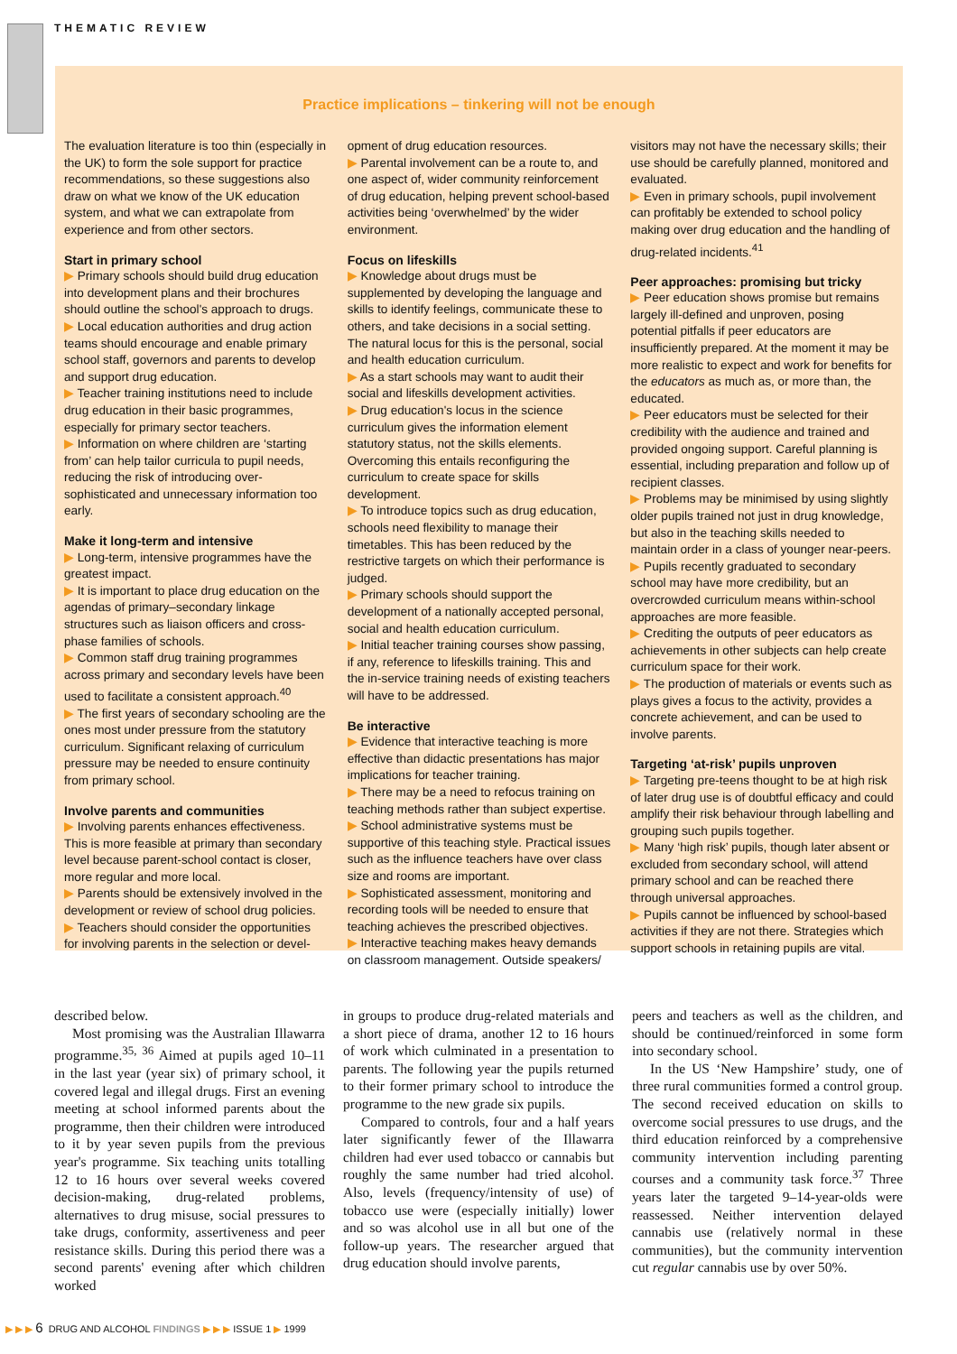THEMATIC REVIEW
Practice implications – tinkering will not be enough
The evaluation literature is too thin (especially in the UK) to form the sole support for practice recommendations, so these suggestions also draw on what we know of the UK education system, and what we can extrapolate from experience and from other sectors.
Start in primary school
▶ Primary schools should build drug education into development plans and their brochures should outline the school's approach to drugs.
▶ Local education authorities and drug action teams should encourage and enable primary school staff, governors and parents to develop and support drug education.
▶ Teacher training institutions need to include drug education in their basic programmes, especially for primary sector teachers.
▶ Information on where children are ‘starting from’ can help tailor curricula to pupil needs, reducing the risk of introducing over-sophisticated and unnecessary information too early.
Make it long-term and intensive
▶ Long-term, intensive programmes have the greatest impact.
▶ It is important to place drug education on the agendas of primary–secondary linkage structures such as liaison officers and cross-phase families of schools.
▶ Common staff drug training programmes across primary and secondary levels have been used to facilitate a consistent approach.<sup>40</sup>
▶ The first years of secondary schooling are the ones most under pressure from the statutory curriculum. Significant relaxing of curriculum pressure may be needed to ensure continuity from primary school.
Involve parents and communities
▶ Involving parents enhances effectiveness. This is more feasible at primary than secondary level because parent-school contact is closer, more regular and more local.
▶ Parents should be extensively involved in the development or review of school drug policies.
▶ Teachers should consider the opportunities for involving parents in the selection or devel-
opment of drug education resources.
▶ Parental involvement can be a route to, and one aspect of, wider community reinforcement of drug education, helping prevent school-based activities being ‘overwhelmed’ by the wider environment.
Focus on lifeskills
▶ Knowledge about drugs must be supplemented by developing the language and skills to identify feelings, communicate these to others, and take decisions in a social setting. The natural locus for this is the personal, social and health education curriculum.
▶ As a start schools may want to audit their social and lifeskills development activities.
▶ Drug education's locus in the science curriculum gives the information element statutory status, not the skills elements. Overcoming this entails reconfiguring the curriculum to create space for skills development.
▶ To introduce topics such as drug education, schools need flexibility to manage their timetables. This has been reduced by the restrictive targets on which their performance is judged.
▶ Primary schools should support the development of a nationally accepted personal, social and health education curriculum.
▶ Initial teacher training courses show passing, if any, reference to lifeskills training. This and the in-service training needs of existing teachers will have to be addressed.
Be interactive
▶ Evidence that interactive teaching is more effective than didactic presentations has major implications for teacher training.
▶ There may be a need to refocus training on teaching methods rather than subject expertise.
▶ School administrative systems must be supportive of this teaching style. Practical issues such as the influence teachers have over class size and rooms are important.
▶ Sophisticated assessment, monitoring and recording tools will be needed to ensure that teaching achieves the prescribed objectives.
▶ Interactive teaching makes heavy demands on classroom management. Outside speakers/
visitors may not have the necessary skills; their use should be carefully planned, monitored and evaluated.
▶ Even in primary schools, pupil involvement can profitably be extended to school policy making over drug education and the handling of drug-related incidents.<sup>41</sup>
Peer approaches: promising but tricky
▶ Peer education shows promise but remains largely ill-defined and unproven, posing potential pitfalls if peer educators are insufficiently prepared. At the moment it may be more realistic to expect and work for benefits for the educators as much as, or more than, the educated.
▶ Peer educators must be selected for their credibility with the audience and trained and provided ongoing support. Careful planning is essential, including preparation and follow up of recipient classes.
▶ Problems may be minimised by using slightly older pupils trained not just in drug knowledge, but also in the teaching skills needed to maintain order in a class of younger near-peers.
▶ Pupils recently graduated to secondary school may have more credibility, but an overcrowded curriculum means within-school approaches are more feasible.
▶ Crediting the outputs of peer educators as achievements in other subjects can help create curriculum space for their work.
▶ The production of materials or events such as plays gives a focus to the activity, provides a concrete achievement, and can be used to involve parents.
Targeting ‘at-risk’ pupils unproven
▶ Targeting pre-teens thought to be at high risk of later drug use is of doubtful efficacy and could amplify their risk behaviour through labelling and grouping such pupils together.
▶ Many ‘high risk’ pupils, though later absent or excluded from secondary school, will attend primary school and can be reached there through universal approaches.
▶ Pupils cannot be influenced by school-based activities if they are not there. Strategies which support schools in retaining pupils are vital.
described below.
Most promising was the Australian Illawarra programme.<sup>35, 36</sup> Aimed at pupils aged 10–11 in the last year (year six) of primary school, it covered legal and illegal drugs. First an evening meeting at school informed parents about the programme, then their children were introduced to it by year seven pupils from the previous year's programme. Six teaching units totalling 12 to 16 hours over several weeks covered decision-making, drug-related problems, alternatives to drug misuse, social pressures to take drugs, conformity, assertiveness and peer resistance skills. During this period there was a second parents' evening after which children worked
in groups to produce drug-related materials and a short piece of drama, another 12 to 16 hours of work which culminated in a presentation to parents. The following year the pupils returned to their former primary school to introduce the programme to the new grade six pupils.
Compared to controls, four and a half years later significantly fewer of the Illawarra children had ever used tobacco or cannabis but roughly the same number had tried alcohol. Also, levels (frequency/intensity of use) of tobacco use were (especially initially) lower and so was alcohol use in all but one of the follow-up years. The researcher argued that drug education should involve parents,
peers and teachers as well as the children, and should be continued/reinforced in some form into secondary school.
In the US ‘New Hampshire’ study, one of three rural communities formed a control group. The second received education on skills to overcome social pressures to use drugs, and the third education reinforced by a comprehensive community intervention including parenting courses and a community task force.<sup>37</sup> Three years later the targeted 9–14-year-olds were reassessed. Neither intervention delayed cannabis use (relatively normal in these communities), but the community intervention cut regular cannabis use by over 50%.
▶ ▶ ▶ 6 DRUG AND ALCOHOL FINDINGS ▶ ▶ ▶ ISSUE 1 ▶ 1999